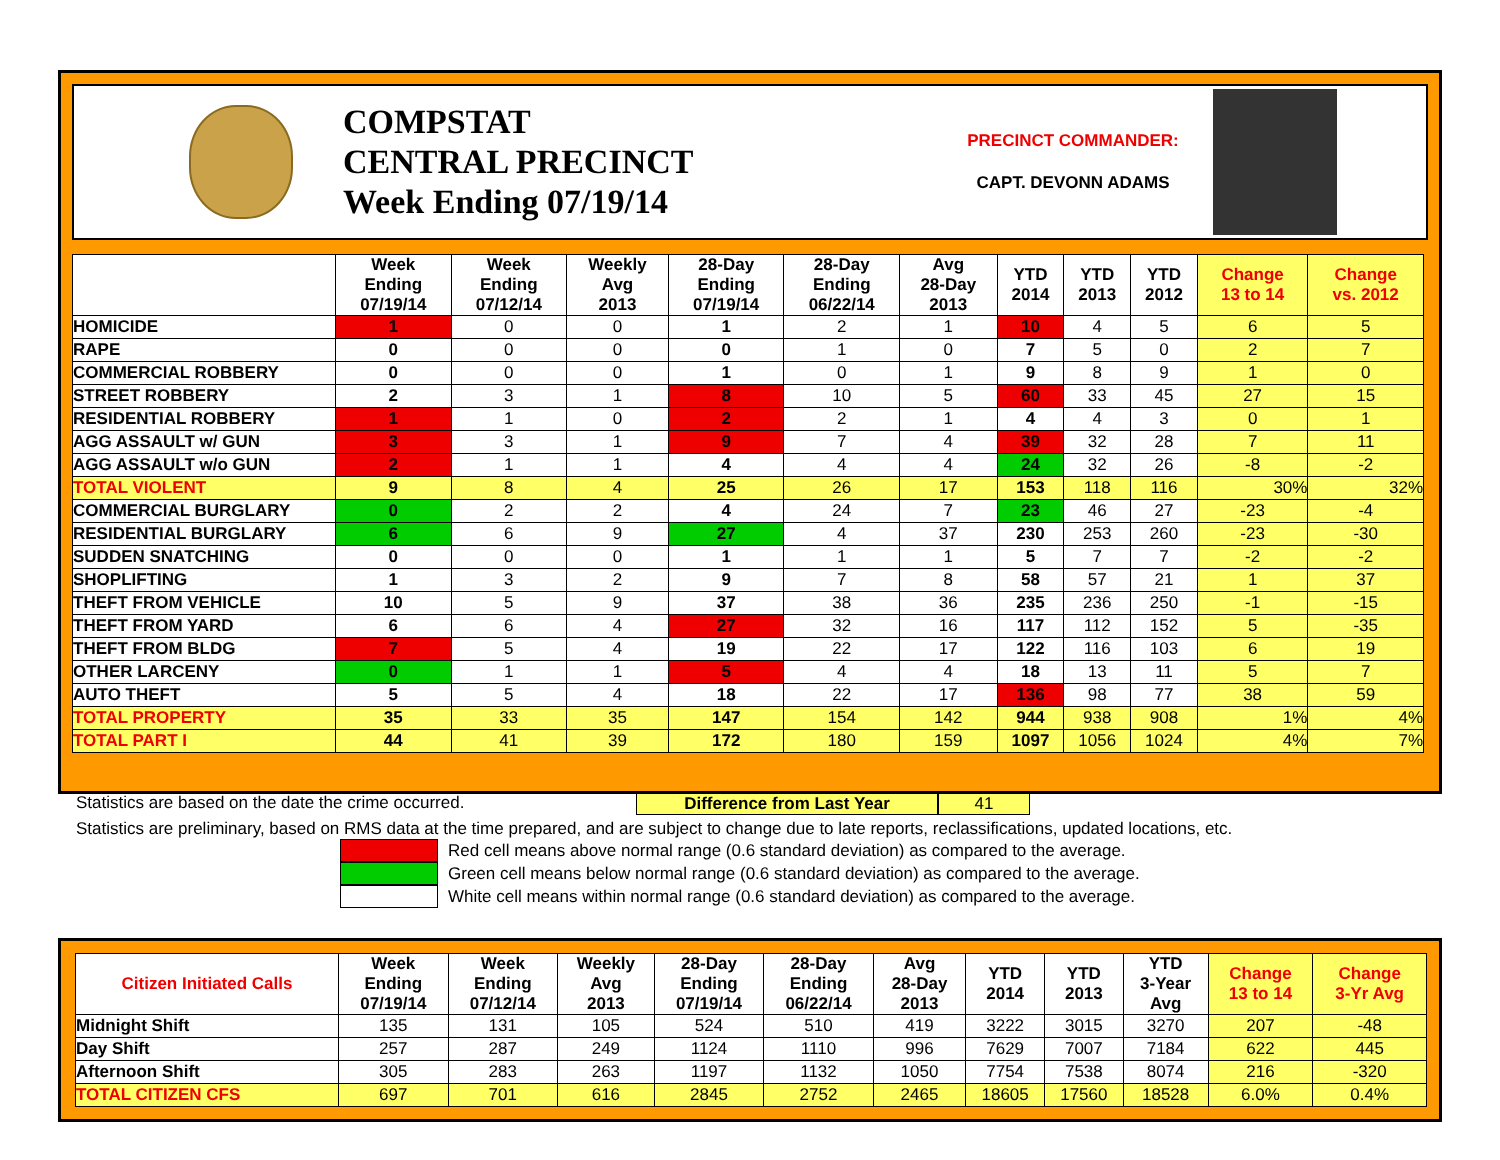COMPSTAT
CENTRAL PRECINCT
Week Ending 07/19/14
PRECINCT COMMANDER:
CAPT. DEVONN ADAMS
| | Week Ending 07/19/14 | Week Ending 07/12/14 | Weekly Avg 2013 | 28-Day Ending 07/19/14 | 28-Day Ending 06/22/14 | Avg 28-Day 2013 | YTD 2014 | YTD 2013 | YTD 2012 | Change 13 to 14 | Change vs. 2012 |
| --- | --- | --- | --- | --- | --- | --- | --- | --- | --- | --- | --- |
| HOMICIDE | 1 | 0 | 0 | 1 | 2 | 1 | 10 | 4 | 5 | 6 | 5 |
| RAPE | 0 | 0 | 0 | 0 | 1 | 0 | 7 | 5 | 0 | 2 | 7 |
| COMMERCIAL ROBBERY | 0 | 0 | 0 | 1 | 0 | 1 | 9 | 8 | 9 | 1 | 0 |
| STREET ROBBERY | 2 | 3 | 1 | 8 | 10 | 5 | 60 | 33 | 45 | 27 | 15 |
| RESIDENTIAL ROBBERY | 1 | 1 | 0 | 2 | 2 | 1 | 4 | 4 | 3 | 0 | 1 |
| AGG ASSAULT w/ GUN | 3 | 3 | 1 | 9 | 7 | 4 | 39 | 32 | 28 | 7 | 11 |
| AGG ASSAULT w/o GUN | 2 | 1 | 1 | 4 | 4 | 4 | 24 | 32 | 26 | -8 | -2 |
| TOTAL VIOLENT | 9 | 8 | 4 | 25 | 26 | 17 | 153 | 118 | 116 | 30% | 32% |
| COMMERCIAL BURGLARY | 0 | 2 | 2 | 4 | 24 | 7 | 23 | 46 | 27 | -23 | -4 |
| RESIDENTIAL BURGLARY | 6 | 6 | 9 | 27 | 4 | 37 | 230 | 253 | 260 | -23 | -30 |
| SUDDEN SNATCHING | 0 | 0 | 0 | 1 | 1 | 1 | 5 | 7 | 7 | -2 | -2 |
| SHOPLIFTING | 1 | 3 | 2 | 9 | 7 | 8 | 58 | 57 | 21 | 1 | 37 |
| THEFT FROM VEHICLE | 10 | 5 | 9 | 37 | 38 | 36 | 235 | 236 | 250 | -1 | -15 |
| THEFT FROM YARD | 6 | 6 | 4 | 27 | 32 | 16 | 117 | 112 | 152 | 5 | -35 |
| THEFT FROM BLDG | 7 | 5 | 4 | 19 | 22 | 17 | 122 | 116 | 103 | 6 | 19 |
| OTHER LARCENY | 0 | 1 | 1 | 5 | 4 | 4 | 18 | 13 | 11 | 5 | 7 |
| AUTO THEFT | 5 | 5 | 4 | 18 | 22 | 17 | 136 | 98 | 77 | 38 | 59 |
| TOTAL PROPERTY | 35 | 33 | 35 | 147 | 154 | 142 | 944 | 938 | 908 | 1% | 4% |
| TOTAL PART I | 44 | 41 | 39 | 172 | 180 | 159 | 1097 | 1056 | 1024 | 4% | 7% |
Statistics are based on the date the crime occurred. Difference from Last Year 41
Statistics are preliminary, based on RMS data at the time prepared, and are subject to change due to late reports, reclassifications, updated locations, etc.
Red cell means above normal range (0.6 standard deviation) as compared to the average.
Green cell means below normal range (0.6 standard deviation) as compared to the average.
White cell means within normal range (0.6 standard deviation) as compared to the average.
| Citizen Initiated Calls | Week Ending 07/19/14 | Week Ending 07/12/14 | Weekly Avg 2013 | 28-Day Ending 07/19/14 | 28-Day Ending 06/22/14 | Avg 28-Day 2013 | YTD 2014 | YTD 2013 | YTD 3-Year Avg | Change 13 to 14 | Change 3-Yr Avg |
| --- | --- | --- | --- | --- | --- | --- | --- | --- | --- | --- | --- |
| Midnight Shift | 135 | 131 | 105 | 524 | 510 | 419 | 3222 | 3015 | 3270 | 207 | -48 |
| Day Shift | 257 | 287 | 249 | 1124 | 1110 | 996 | 7629 | 7007 | 7184 | 622 | 445 |
| Afternoon Shift | 305 | 283 | 263 | 1197 | 1132 | 1050 | 7754 | 7538 | 8074 | 216 | -320 |
| TOTAL CITIZEN CFS | 697 | 701 | 616 | 2845 | 2752 | 2465 | 18605 | 17560 | 18528 | 6.0% | 0.4% |